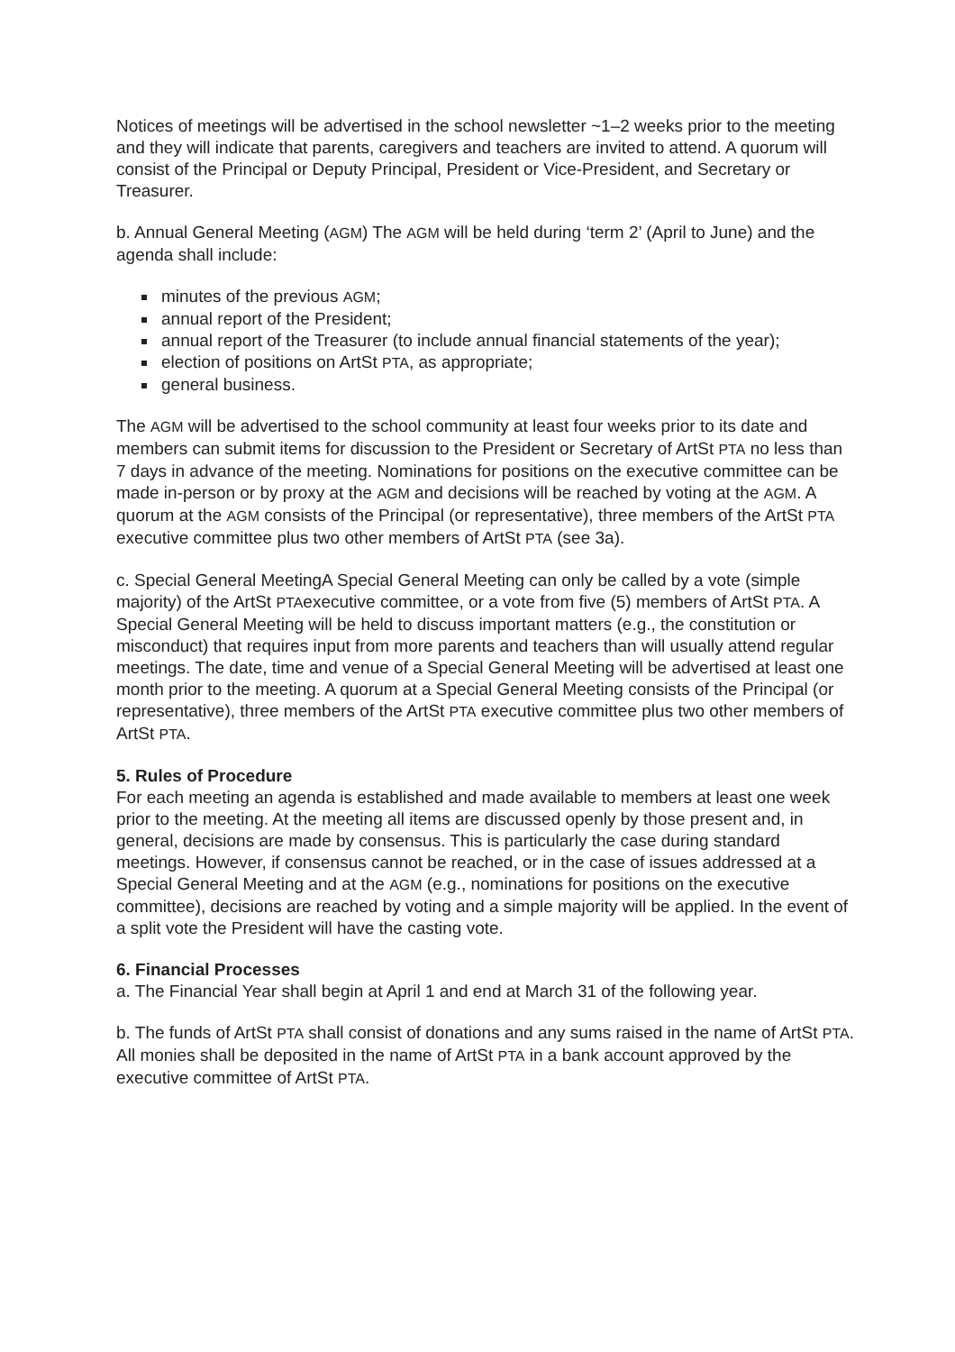Notices of meetings will be advertised in the school newsletter ~1–2 weeks prior to the meeting and they will indicate that parents, caregivers and teachers are invited to attend. A quorum will consist of the Principal or Deputy Principal, President or Vice-President, and Secretary or Treasurer.
b. Annual General Meeting (AGM) The AGM will be held during ‘term 2’ (April to June) and the agenda shall include:
minutes of the previous AGM;
annual report of the President;
annual report of the Treasurer (to include annual financial statements of the year);
election of positions on ArtSt PTA, as appropriate;
general business.
The AGM will be advertised to the school community at least four weeks prior to its date and members can submit items for discussion to the President or Secretary of ArtSt PTA no less than 7 days in advance of the meeting. Nominations for positions on the executive committee can be made in-person or by proxy at the AGM and decisions will be reached by voting at the AGM. A quorum at the AGM consists of the Principal (or representative), three members of the ArtSt PTA executive committee plus two other members of ArtSt PTA (see 3a).
c. Special General MeetingA Special General Meeting can only be called by a vote (simple majority) of the ArtSt PTAexecutive committee, or a vote from five (5) members of ArtSt PTA. A Special General Meeting will be held to discuss important matters (e.g., the constitution or misconduct) that requires input from more parents and teachers than will usually attend regular meetings. The date, time and venue of a Special General Meeting will be advertised at least one month prior to the meeting. A quorum at a Special General Meeting consists of the Principal (or representative), three members of the ArtSt PTA executive committee plus two other members of ArtSt PTA.
5. Rules of Procedure
For each meeting an agenda is established and made available to members at least one week prior to the meeting. At the meeting all items are discussed openly by those present and, in general, decisions are made by consensus. This is particularly the case during standard meetings. However, if consensus cannot be reached, or in the case of issues addressed at a Special General Meeting and at the AGM (e.g., nominations for positions on the executive committee), decisions are reached by voting and a simple majority will be applied. In the event of a split vote the President will have the casting vote.
6. Financial Processes
a. The Financial Year shall begin at April 1 and end at March 31 of the following year.
b. The funds of ArtSt PTA shall consist of donations and any sums raised in the name of ArtSt PTA. All monies shall be deposited in the name of ArtSt PTA in a bank account approved by the executive committee of ArtSt PTA.